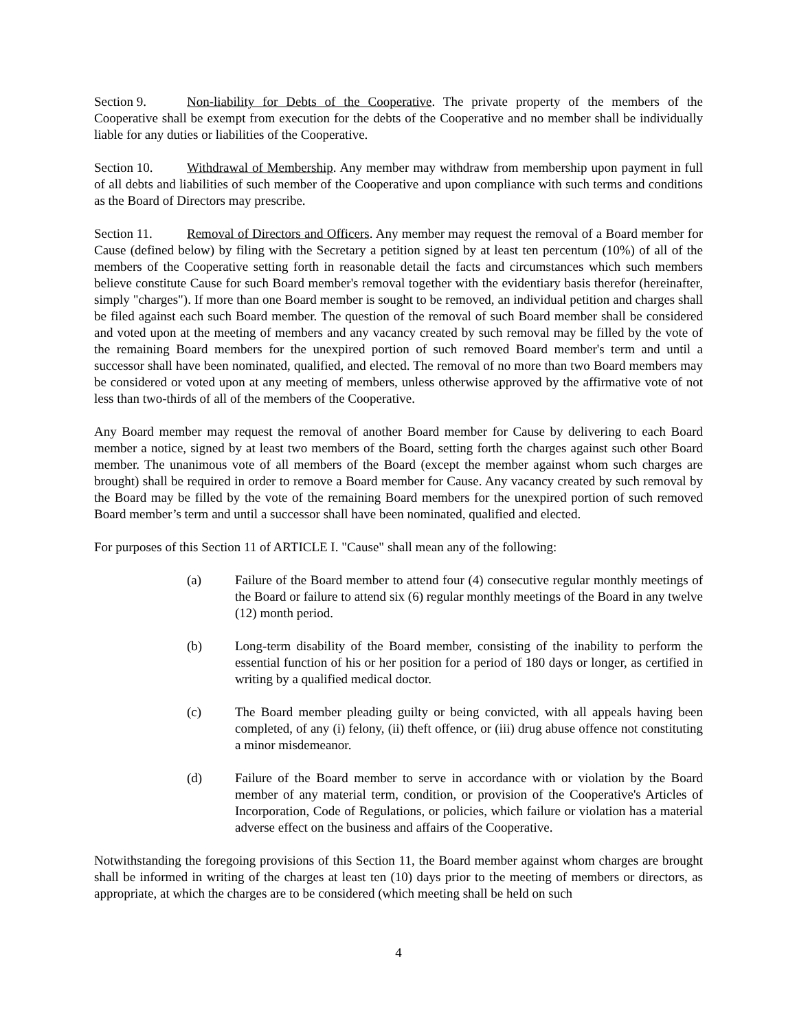Section 9. Non-liability for Debts of the Cooperative. The private property of the members of the Cooperative shall be exempt from execution for the debts of the Cooperative and no member shall be individually liable for any duties or liabilities of the Cooperative.
Section 10. Withdrawal of Membership. Any member may withdraw from membership upon payment in full of all debts and liabilities of such member of the Cooperative and upon compliance with such terms and conditions as the Board of Directors may prescribe.
Section 11. Removal of Directors and Officers. Any member may request the removal of a Board member for Cause (defined below) by filing with the Secretary a petition signed by at least ten percentum (10%) of all of the members of the Cooperative setting forth in reasonable detail the facts and circumstances which such members believe constitute Cause for such Board member's removal together with the evidentiary basis therefor (hereinafter, simply "charges"). If more than one Board member is sought to be removed, an individual petition and charges shall be filed against each such Board member. The question of the removal of such Board member shall be considered and voted upon at the meeting of members and any vacancy created by such removal may be filled by the vote of the remaining Board members for the unexpired portion of such removed Board member's term and until a successor shall have been nominated, qualified, and elected. The removal of no more than two Board members may be considered or voted upon at any meeting of members, unless otherwise approved by the affirmative vote of not less than two-thirds of all of the members of the Cooperative.
Any Board member may request the removal of another Board member for Cause by delivering to each Board member a notice, signed by at least two members of the Board, setting forth the charges against such other Board member. The unanimous vote of all members of the Board (except the member against whom such charges are brought) shall be required in order to remove a Board member for Cause. Any vacancy created by such removal by the Board may be filled by the vote of the remaining Board members for the unexpired portion of such removed Board member’s term and until a successor shall have been nominated, qualified and elected.
For purposes of this Section 11 of ARTICLE I. "Cause" shall mean any of the following:
(a) Failure of the Board member to attend four (4) consecutive regular monthly meetings of the Board or failure to attend six (6) regular monthly meetings of the Board in any twelve (12) month period.
(b) Long-term disability of the Board member, consisting of the inability to perform the essential function of his or her position for a period of 180 days or longer, as certified in writing by a qualified medical doctor.
(c) The Board member pleading guilty or being convicted, with all appeals having been completed, of any (i) felony, (ii) theft offence, or (iii) drug abuse offence not constituting a minor misdemeanor.
(d) Failure of the Board member to serve in accordance with or violation by the Board member of any material term, condition, or provision of the Cooperative's Articles of Incorporation, Code of Regulations, or policies, which failure or violation has a material adverse effect on the business and affairs of the Cooperative.
Notwithstanding the foregoing provisions of this Section 11, the Board member against whom charges are brought shall be informed in writing of the charges at least ten (10) days prior to the meeting of members or directors, as appropriate, at which the charges are to be considered (which meeting shall be held on such
4